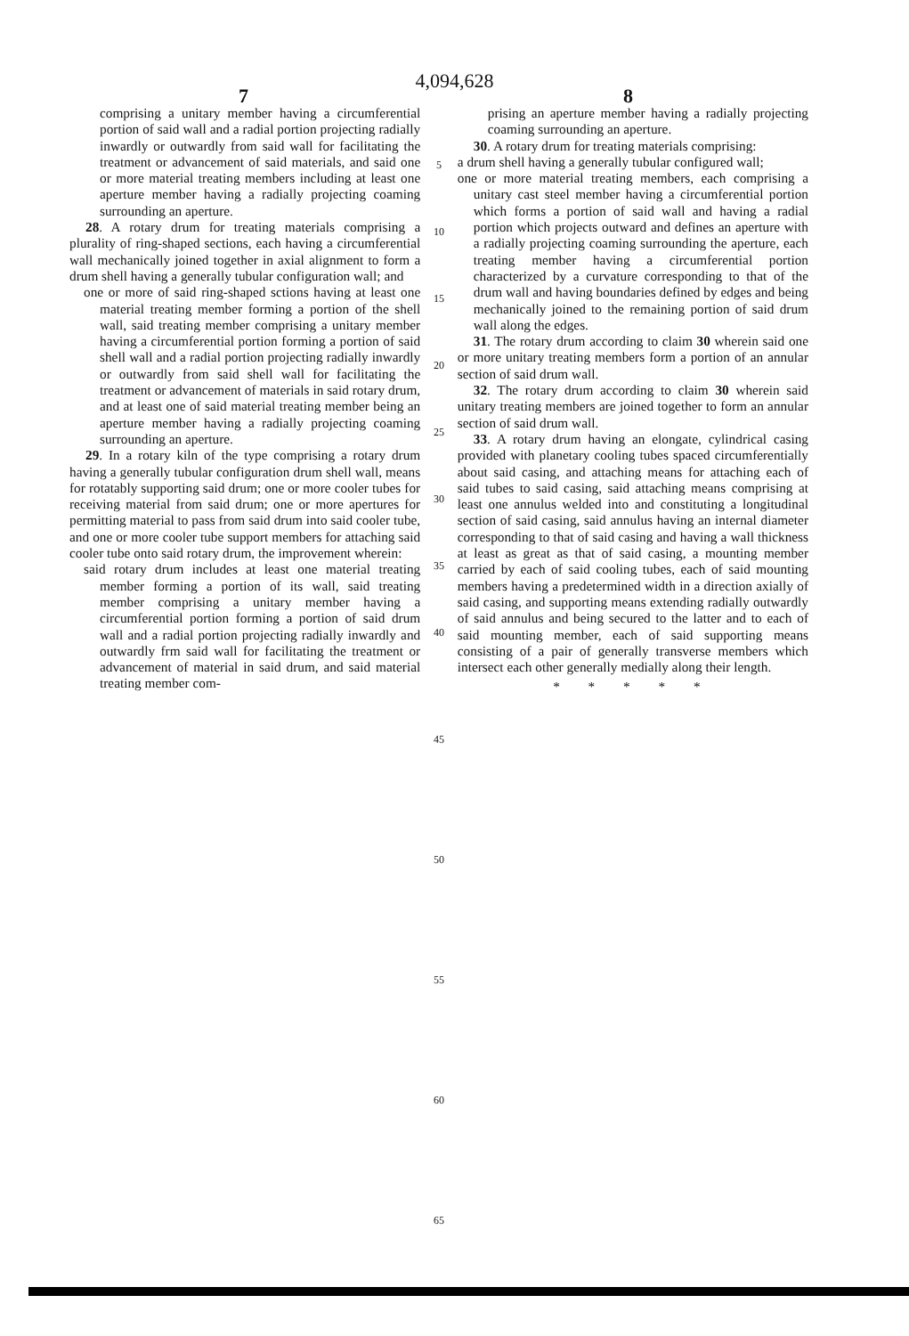4,094,628
7 8
comprising a unitary member having a circumferential portion of said wall and a radial portion projecting radially inwardly or outwardly from said wall for facilitating the treatment or advancement of said materials, and said one or more material treating members including at least one aperture member having a radially projecting coaming surrounding an aperture.
28. A rotary drum for treating materials comprising a plurality of ring-shaped sections, each having a circumferential wall mechanically joined together in axial alignment to form a drum shell having a generally tubular configuration wall; and
one or more of said ring-shaped sctions having at least one material treating member forming a portion of the shell wall, said treating member comprising a unitary member having a circumferential portion forming a portion of said shell wall and a radial portion projecting radially inwardly or outwardly from said shell wall for facilitating the treatment or advancement of materials in said rotary drum, and at least one of said material treating member being an aperture member having a radially projecting coaming surrounding an aperture.
29. In a rotary kiln of the type comprising a rotary drum having a generally tubular configuration drum shell wall, means for rotatably supporting said drum; one or more cooler tubes for receiving material from said drum; one or more apertures for permitting material to pass from said drum into said cooler tube, and one or more cooler tube support members for attaching said cooler tube onto said rotary drum, the improvement wherein:
said rotary drum includes at least one material treating member forming a portion of its wall, said treating member comprising a unitary member having a circumferential portion forming a portion of said drum wall and a radial portion projecting radially inwardly and outwardly frm said wall for facilitating the treatment or advancement of material in said drum, and said material treating member com-
5
10
15
20
25
30
35
40
45
50
55
60
65
prising an aperture member having a radially projecting coaming surrounding an aperture.
30. A rotary drum for treating materials comprising:
a drum shell having a generally tubular configured wall;
one or more material treating members, each comprising a unitary cast steel member having a circumferential portion which forms a portion of said wall and having a radial portion which projects outward and defines an aperture with a radially projecting coaming surrounding the aperture, each treating member having a circumferential portion characterized by a curvature corresponding to that of the drum wall and having boundaries defined by edges and being mechanically joined to the remaining portion of said drum wall along the edges.
31. The rotary drum according to claim 30 wherein said one or more unitary treating members form a portion of an annular section of said drum wall.
32. The rotary drum according to claim 30 wherein said unitary treating members are joined together to form an annular section of said drum wall.
33. A rotary drum having an elongate, cylindrical casing provided with planetary cooling tubes spaced circumferentially about said casing, and attaching means for attaching each of said tubes to said casing, said attaching means comprising at least one annulus welded into and constituting a longitudinal section of said casing, said annulus having an internal diameter corresponding to that of said casing and having a wall thickness at least as great as that of said casing, a mounting member carried by each of said cooling tubes, each of said mounting members having a predetermined width in a direction axially of said casing, and supporting means extending radially outwardly of said annulus and being secured to the latter and to each of said mounting member, each of said supporting means consisting of a pair of generally transverse members which intersect each other generally medially along their length.
* * * * *